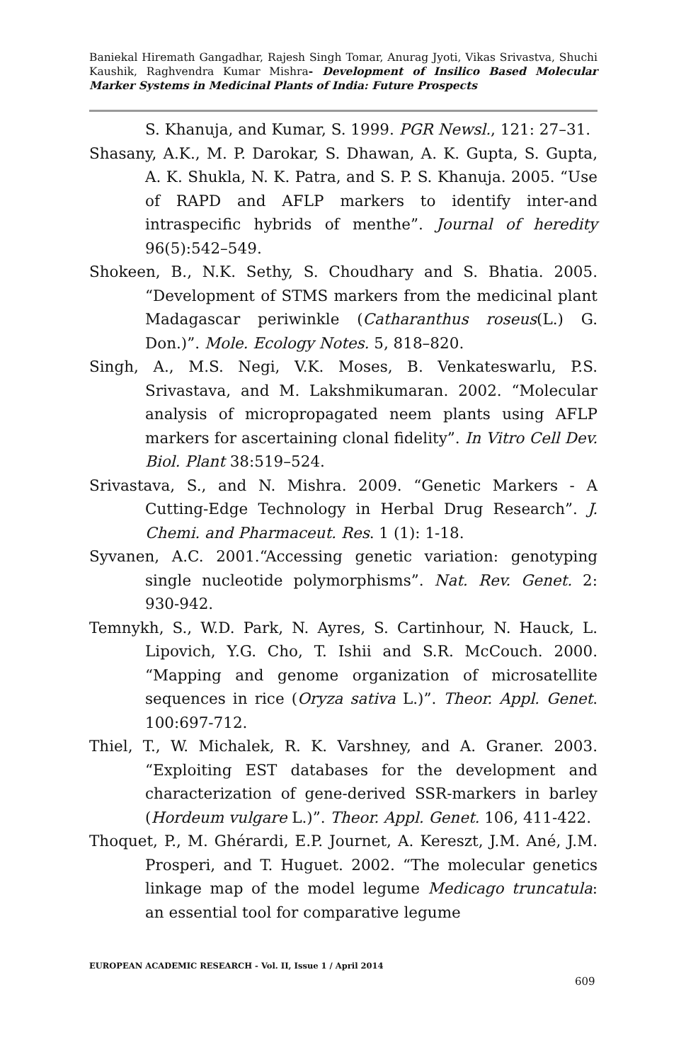Baniekal Hiremath Gangadhar, Rajesh Singh Tomar, Anurag Jyoti, Vikas Srivastva, Shuchi Kaushik, Raghvendra Kumar Mishra- Development of Insilico Based Molecular Marker Systems in Medicinal Plants of India: Future Prospects
S. Khanuja, and Kumar, S. 1999. PGR Newsl., 121: 27–31.
Shasany, A.K., M. P. Darokar, S. Dhawan, A. K. Gupta, S. Gupta, A. K. Shukla, N. K. Patra, and S. P. S. Khanuja. 2005. “Use of RAPD and AFLP markers to identify inter-and intraspecific hybrids of menthe”. Journal of heredity 96(5):542–549.
Shokeen, B., N.K. Sethy, S. Choudhary and S. Bhatia. 2005. “Development of STMS markers from the medicinal plant Madagascar periwinkle (Catharanthus roseus(L.) G. Don.)”. Mole. Ecology Notes. 5, 818–820.
Singh, A., M.S. Negi, V.K. Moses, B. Venkateswarlu, P.S. Srivastava, and M. Lakshmikumaran. 2002. “Molecular analysis of micropropagated neem plants using AFLP markers for ascertaining clonal fidelity”. In Vitro Cell Dev. Biol. Plant 38:519–524.
Srivastava, S., and N. Mishra. 2009. “Genetic Markers - A Cutting-Edge Technology in Herbal Drug Research”. J. Chemi. and Pharmaceut. Res. 1 (1): 1-18.
Syvanen, A.C. 2001.“Accessing genetic variation: genotyping single nucleotide polymorphisms”. Nat. Rev. Genet. 2: 930-942.
Temnykh, S., W.D. Park, N. Ayres, S. Cartinhour, N. Hauck, L. Lipovich, Y.G. Cho, T. Ishii and S.R. McCouch. 2000. “Mapping and genome organization of microsatellite sequences in rice (Oryza sativa L.)”. Theor. Appl. Genet. 100:697-712.
Thiel, T., W. Michalek, R. K. Varshney, and A. Graner. 2003. “Exploiting EST databases for the development and characterization of gene-derived SSR-markers in barley (Hordeum vulgare L.)”. Theor. Appl. Genet. 106, 411-422.
Thoquet, P., M. Ghérardi, E.P. Journet, A. Kereszt, J.M. Ané, J.M. Prosperi, and T. Huguet. 2002. “The molecular genetics linkage map of the model legume Medicago truncatula: an essential tool for comparative legume
EUROPEAN ACADEMIC RESEARCH - Vol. II, Issue 1 / April 2014
609